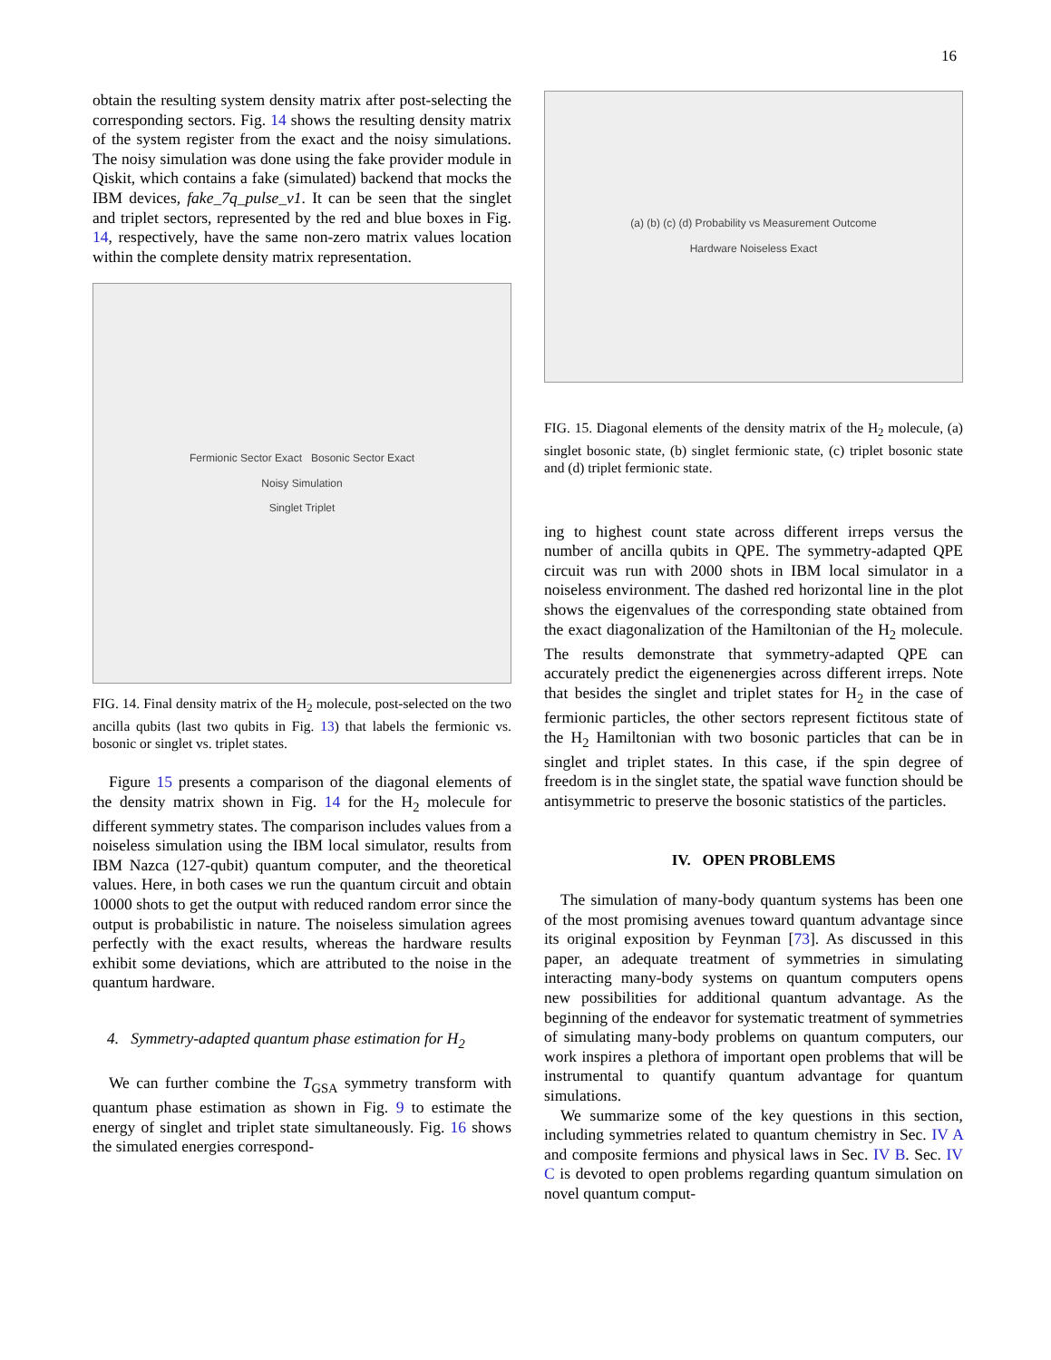16
obtain the resulting system density matrix after post-selecting the corresponding sectors. Fig. 14 shows the resulting density matrix of the system register from the exact and the noisy simulations. The noisy simulation was done using the fake provider module in Qiskit, which contains a fake (simulated) backend that mocks the IBM devices, fake_7q_pulse_v1. It can be seen that the singlet and triplet sectors, represented by the red and blue boxes in Fig. 14, respectively, have the same non-zero matrix values location within the complete density matrix representation.
Fermionic Sector Exact Bosonic Sector Exact
Noisy Simulation
Singlet Triplet
FIG. 14. Final density matrix of the H<sub>2</sub> molecule, post-selected on the two ancilla qubits (last two qubits in Fig. 13) that labels the fermionic vs. bosonic or singlet vs. triplet states.
Figure 15 presents a comparison of the diagonal elements of the density matrix shown in Fig. 14 for the H<sub>2</sub> molecule for different symmetry states. The comparison includes values from a noiseless simulation using the IBM local simulator, results from IBM Nazca (127-qubit) quantum computer, and the theoretical values. Here, in both cases we run the quantum circuit and obtain 10000 shots to get the output with reduced random error since the output is probabilistic in nature. The noiseless simulation agrees perfectly with the exact results, whereas the hardware results exhibit some deviations, which are attributed to the noise in the quantum hardware.
4. Symmetry-adapted quantum phase estimation for H<sub>2</sub>
We can further combine the T<sub>GSA</sub> symmetry transform with quantum phase estimation as shown in Fig. 9 to estimate the energy of singlet and triplet state simultaneously. Fig. 16 shows the simulated energies correspond-
(a) (b) (c) (d) Probability vs Measurement Outcome
Hardware Noiseless Exact
FIG. 15. Diagonal elements of the density matrix of the H<sub>2</sub> molecule, (a) singlet bosonic state, (b) singlet fermionic state, (c) triplet bosonic state and (d) triplet fermionic state.
ing to highest count state across different irreps versus the number of ancilla qubits in QPE. The symmetry-adapted QPE circuit was run with 2000 shots in IBM local simulator in a noiseless environment. The dashed red horizontal line in the plot shows the eigenvalues of the corresponding state obtained from the exact diagonalization of the Hamiltonian of the H<sub>2</sub> molecule. The results demonstrate that symmetry-adapted QPE can accurately predict the eigenenergies across different irreps. Note that besides the singlet and triplet states for H<sub>2</sub> in the case of fermionic particles, the other sectors represent fictitous state of the H<sub>2</sub> Hamiltonian with two bosonic particles that can be in singlet and triplet states. In this case, if the spin degree of freedom is in the singlet state, the spatial wave function should be antisymmetric to preserve the bosonic statistics of the particles.
IV. OPEN PROBLEMS
The simulation of many-body quantum systems has been one of the most promising avenues toward quantum advantage since its original exposition by Feynman [73]. As discussed in this paper, an adequate treatment of symmetries in simulating interacting many-body systems on quantum computers opens new possibilities for additional quantum advantage. As the beginning of the endeavor for systematic treatment of symmetries of simulating many-body problems on quantum computers, our work inspires a plethora of important open problems that will be instrumental to quantify quantum advantage for quantum simulations.
We summarize some of the key questions in this section, including symmetries related to quantum chemistry in Sec. IV A and composite fermions and physical laws in Sec. IV B. Sec. IV C is devoted to open problems regarding quantum simulation on novel quantum comput-